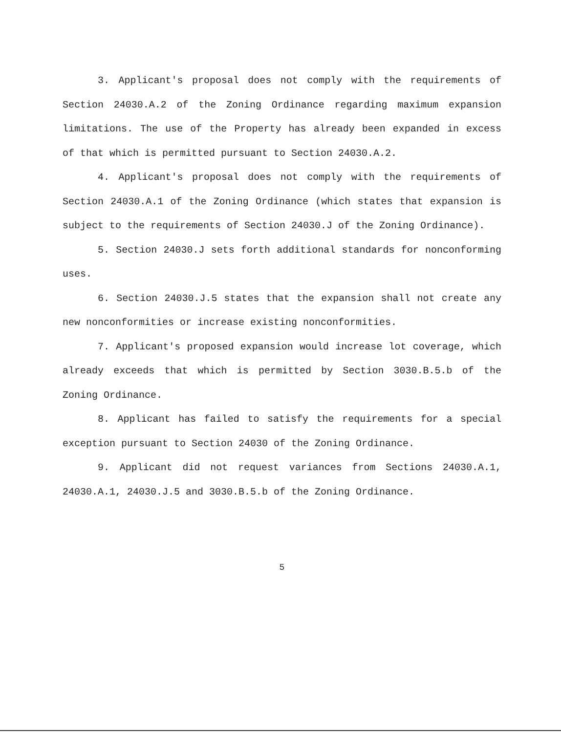3. Applicant's proposal does not comply with the requirements of Section 24030.A.2 of the Zoning Ordinance regarding maximum expansion limitations. The use of the Property has already been expanded in excess of that which is permitted pursuant to Section 24030.A.2.
4. Applicant's proposal does not comply with the requirements of Section 24030.A.1 of the Zoning Ordinance (which states that expansion is subject to the requirements of Section 24030.J of the Zoning Ordinance).
5. Section 24030.J sets forth additional standards for nonconforming uses.
6. Section 24030.J.5 states that the expansion shall not create any new nonconformities or increase existing nonconformities.
7. Applicant's proposed expansion would increase lot coverage, which already exceeds that which is permitted by Section 3030.B.5.b of the Zoning Ordinance.
8. Applicant has failed to satisfy the requirements for a special exception pursuant to Section 24030 of the Zoning Ordinance.
9. Applicant did not request variances from Sections 24030.A.1, 24030.A.1, 24030.J.5 and 3030.B.5.b of the Zoning Ordinance.
5